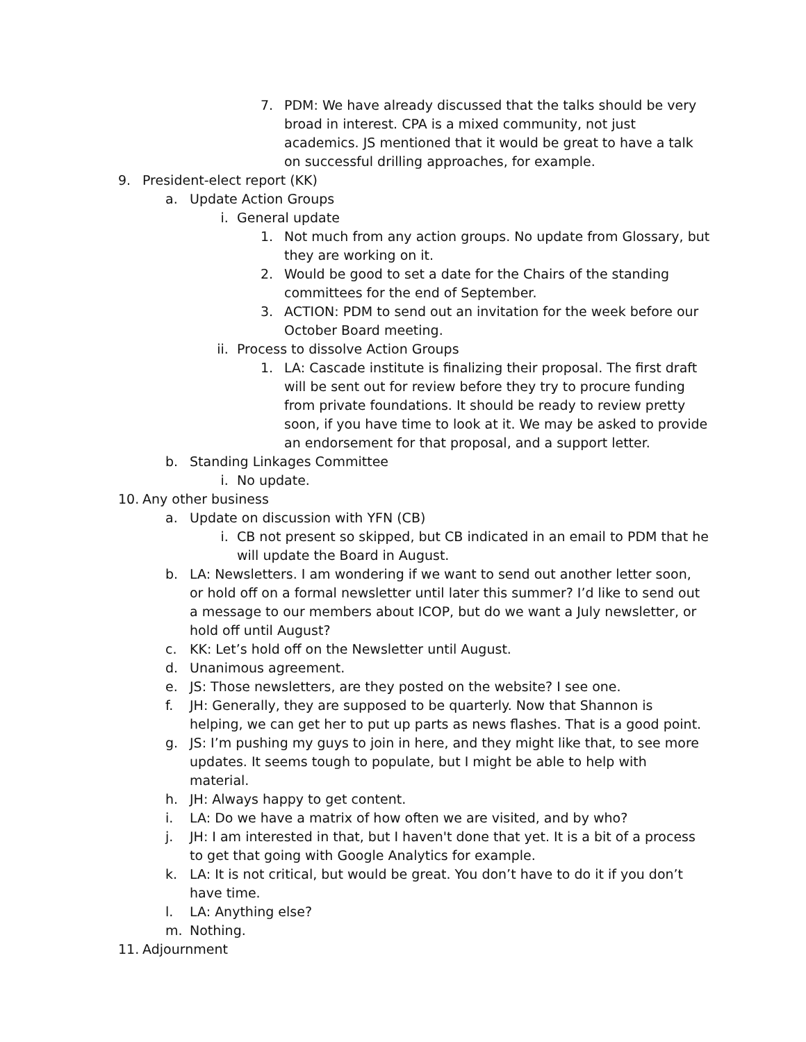7. PDM: We have already discussed that the talks should be very broad in interest. CPA is a mixed community, not just academics. JS mentioned that it would be great to have a talk on successful drilling approaches, for example.
9. President-elect report (KK)
a. Update Action Groups
i. General update
1. Not much from any action groups. No update from Glossary, but they are working on it.
2. Would be good to set a date for the Chairs of the standing committees for the end of September.
3. ACTION: PDM to send out an invitation for the week before our October Board meeting.
ii. Process to dissolve Action Groups
1. LA: Cascade institute is finalizing their proposal. The first draft will be sent out for review before they try to procure funding from private foundations. It should be ready to review pretty soon, if you have time to look at it. We may be asked to provide an endorsement for that proposal, and a support letter.
b. Standing Linkages Committee
i. No update.
10. Any other business
a. Update on discussion with YFN (CB)
i. CB not present so skipped, but CB indicated in an email to PDM that he will update the Board in August.
b. LA: Newsletters. I am wondering if we want to send out another letter soon, or hold off on a formal newsletter until later this summer? I’d like to send out a message to our members about ICOP, but do we want a July newsletter, or hold off until August?
c. KK: Let’s hold off on the Newsletter until August.
d. Unanimous agreement.
e. JS: Those newsletters, are they posted on the website? I see one.
f. JH: Generally, they are supposed to be quarterly. Now that Shannon is helping, we can get her to put up parts as news flashes. That is a good point.
g. JS: I’m pushing my guys to join in here, and they might like that, to see more updates. It seems tough to populate, but I might be able to help with material.
h. JH: Always happy to get content.
i. LA: Do we have a matrix of how often we are visited, and by who?
j. JH: I am interested in that, but I haven't done that yet. It is a bit of a process to get that going with Google Analytics for example.
k. LA: It is not critical, but would be great. You don’t have to do it if you don’t have time.
l. LA: Anything else?
m. Nothing.
11. Adjournment